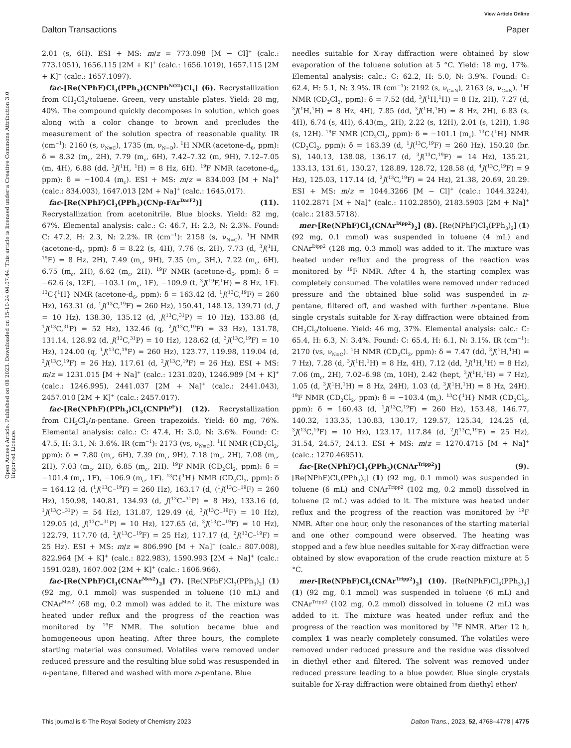View Article Online
Dalton Transactions Paper
Open Access Article. Published on 08 2023. Downloaded on 15-10-24 04.07.44. This article is licensed under a Creative Commons Attribution 3.0 Unported Licence.
2.01 (s, 6H). ESI + MS: m/z = 773.098 [M − Cl]<sup>+</sup> (calc.: 773.1051), 1656.115 [2M + K]<sup>+</sup> (calc.: 1656.1019), 1657.115 [2M + K]<sup>+</sup> (calc.: 1657.1097).
fac-[Re(NPhF)Cl<sub>3</sub>(PPh<sub>3</sub>)(CNPh<sup>NO2</sup>)Cl<sub>3</sub>] (6). Recrystallization from CH<sub>2</sub>Cl<sub>2</sub>/toluene. Green, very unstable plates. Yield: 28 mg, 40%. The compound quickly decomposes in solution, which goes along with a color change to brown and precludes the measurement of the solution spectra of reasonable quality. IR (cm<sup>−1</sup>): 2160 (s, ν<sub>N≡C</sub>), 1735 (m, ν<sub>N=O</sub>). <sup>1</sup>H NMR (acetone-d<sub>6</sub>, ppm): δ = 8.32 (m<sub>c</sub>, 2H), 7.79 (m<sub>c</sub>, 6H), 7.42–7.32 (m, 9H), 7.12–7.05 (m, 4H), 6.88 (dd, <sup>3</sup>J(<sup>1</sup>H, <sup>1</sup>H) = 8 Hz, 6H). <sup>19</sup>F NMR (acetone-d<sub>6</sub>, ppm): δ = −100.4 (m<sub>c</sub>). ESI + MS: m/z = 834.003 [M + Na]<sup>+</sup> (calc.: 834.003), 1647.013 [2M + Na]<sup>+</sup> (calc.: 1645.017).
fac-[Re(NPhF)Cl<sub>3</sub>(PPh<sub>3</sub>)(CNp-FAr<sup>DarF2</sup>)] (11). Recrystallization from acetonitrile. Blue blocks. Yield: 82 mg, 67%. Elemental analysis: calc.: C: 46.7, H: 2.3, N: 2.3%. Found: C: 47.2, H: 2.3, N: 2.2%. IR (cm<sup>−1</sup>): 2158 (s, ν<sub>N≡C</sub>). <sup>1</sup>H NMR (acetone-d<sub>6</sub>, ppm): δ = 8.22 (s, 4H), 7.76 (s, 2H), 7.73 (d, <sup>3</sup>J(<sup>1</sup>H, <sup>19</sup>F) = 8 Hz, 2H), 7.49 (m<sub>c</sub>, 9H), 7.35 (m<sub>c</sub>, 3H,), 7.22 (m<sub>c</sub>, 6H), 6.75 (m<sub>c</sub>, 2H), 6.62 (m<sub>c</sub>, 2H). <sup>19</sup>F NMR (acetone-d<sub>6</sub>, ppm): δ = −62.6 (s, 12F), −103.1 (m<sub>c</sub>, 1F), −109.9 (t, <sup>3</sup>J(<sup>19</sup>F,<sup>1</sup>H) = 8 Hz, 1F). <sup>13</sup>C{<sup>1</sup>H} NMR (acetone-d<sub>6</sub>, ppm): δ = 163.42 (d, <sup>1</sup>J(<sup>13</sup>C,<sup>19</sup>F) = 260 Hz), 163.31 (d, <sup>1</sup>J(<sup>13</sup>C,<sup>19</sup>F) = 260 Hz), 150.41, 148.13, 139.71 (d, J = 10 Hz), 138.30, 135.12 (d, J(<sup>13</sup>C,<sup>31</sup>P) = 10 Hz), 133.88 (d, <sup>1</sup>J(<sup>13</sup>C,<sup>31</sup>P) = 52 Hz), 132.46 (q, <sup>2</sup>J(<sup>13</sup>C,<sup>19</sup>F) = 33 Hz), 131.78, 131.14, 128.92 (d, J(<sup>13</sup>C,<sup>31</sup>P) = 10 Hz), 128.62 (d, <sup>3</sup>J(<sup>13</sup>C,<sup>19</sup>F) = 10 Hz), 124.00 (q, <sup>1</sup>J(<sup>13</sup>C,<sup>19</sup>F) = 260 Hz), 123.77, 119.98, 119.04 (d, <sup>2</sup>J(<sup>13</sup>C,<sup>19</sup>F) = 26 Hz), 117.61 (d, <sup>2</sup>J(<sup>13</sup>C,<sup>19</sup>F) = 26 Hz). ESI + MS: m/z = 1231.015 [M + Na]<sup>+</sup> (calc.: 1231.020), 1246.989 [M + K]<sup>+</sup> (calc.: 1246.995), 2441.037 [2M + Na]<sup>+</sup> (calc.: 2441.043), 2457.010 [2M + K]<sup>+</sup> (calc.: 2457.017).
fac-[Re(NPhF)(PPh<sub>3</sub>)Cl<sub>3</sub>(CNPh<sup>pF</sup>)] (12). Recrystallization from CH<sub>2</sub>Cl<sub>2</sub>/n-pentane. Green trapezoids. Yield: 60 mg, 76%. Elemental analysis: calc.: C: 47.4, H: 3.0, N: 3.6%. Found: C: 47.5, H: 3.1, N: 3.6%. IR (cm<sup>−1</sup>): 2173 (vs, ν<sub>N≡C</sub>). <sup>1</sup>H NMR (CD<sub>2</sub>Cl<sub>2</sub>, ppm): δ = 7.80 (m<sub>c</sub>, 6H), 7.39 (m<sub>c</sub>, 9H), 7.18 (m<sub>c</sub>, 2H), 7.08 (m<sub>c</sub>, 2H), 7.03 (m<sub>c</sub>, 2H), 6.85 (m<sub>c</sub>, 2H). <sup>19</sup>F NMR (CD<sub>2</sub>Cl<sub>2</sub>, ppm): δ = −101.4 (m<sub>c</sub>, 1F), −106.9 (m<sub>c</sub>, 1F). <sup>13</sup>C{<sup>1</sup>H} NMR (CD<sub>2</sub>Cl<sub>2</sub>, ppm): δ = 164.12 (d, (<sup>1</sup>J(<sup>13</sup>C–<sup>19</sup>F) = 260 Hz), 163.17 (d, (<sup>1</sup>J(<sup>13</sup>C–<sup>19</sup>F) = 260 Hz), 150.98, 140.81, 134.93 (d, J(<sup>13</sup>C–<sup>31</sup>P) = 8 Hz), 133.16 (d, <sup>1</sup>J(<sup>13</sup>C–<sup>31</sup>P) = 54 Hz), 131.87, 129.49 (d, <sup>3</sup>J(<sup>13</sup>C–<sup>19</sup>F) = 10 Hz), 129.05 (d, J(<sup>13</sup>C–<sup>31</sup>P) = 10 Hz), 127.65 (d, <sup>3</sup>J(<sup>13</sup>C–<sup>19</sup>F) = 10 Hz), 122.79, 117.70 (d, <sup>2</sup>J(<sup>13</sup>C–<sup>19</sup>F) = 25 Hz), 117.17 (d, <sup>2</sup>J(<sup>13</sup>C–<sup>19</sup>F) = 25 Hz). ESI + MS: m/z = 806.990 [M + Na]<sup>+</sup> (calc.: 807.008), 822.964 [M + K]<sup>+</sup> (calc.: 822.983), 1590.993 [2M + Na]<sup>+</sup> (calc.: 1591.028), 1607.002 [2M + K]<sup>+</sup> (calc.: 1606.966).
fac-[Re(NPhF)Cl<sub>3</sub>(CNAr<sup>Mes2</sup>)<sub>2</sub>] (7). [Re(NPhF)Cl<sub>3</sub>(PPh<sub>3</sub>)<sub>2</sub>] (1) (92 mg, 0.1 mmol) was suspended in toluene (10 mL) and CNAr<sup>Mes2</sup> (68 mg, 0.2 mmol) was added to it. The mixture was heated under reflux and the progress of the reaction was monitored by <sup>19</sup>F NMR. The solution became blue and homogeneous upon heating. After three hours, the complete starting material was consumed. Volatiles were removed under reduced pressure and the resulting blue solid was resuspended in n-pentane, filtered and washed with more n-pentane. Blue
needles suitable for X-ray diffraction were obtained by slow evaporation of the toluene solution at 5 °C. Yield: 18 mg, 17%. Elemental analysis: calc.: C: 62.2, H: 5.0, N: 3.9%. Found: C: 62.4, H: 5.1, N: 3.9%. IR (cm<sup>−1</sup>): 2192 (s, ν<sub>C≡N</sub>), 2163 (s, ν<sub>C≡N</sub>). <sup>1</sup>H NMR (CD<sub>2</sub>Cl<sub>2</sub>, ppm): δ = 7.52 (dd, <sup>3</sup>J(<sup>1</sup>H,<sup>1</sup>H) = 8 Hz, 2H), 7.27 (d, <sup>3</sup>J(<sup>1</sup>H,<sup>1</sup>H) = 8 Hz, 4H), 7.85 (dd, <sup>3</sup>J(<sup>1</sup>H,<sup>1</sup>H) = 8 Hz, 2H), 6.83 (s, 4H), 6.74 (s, 4H), 6.43(m<sub>c</sub>, 2H), 2.22 (s, 12H), 2.01 (s, 12H), 1.98 (s, 12H). <sup>19</sup>F NMR (CD<sub>2</sub>Cl<sub>2</sub>, ppm): δ = −101.1 (m<sub>c</sub>). <sup>13</sup>C{<sup>1</sup>H} NMR (CD<sub>2</sub>Cl<sub>2</sub>, ppm): δ = 163.39 (d, <sup>1</sup>J(<sup>13</sup>C,<sup>19</sup>F) = 260 Hz), 150.20 (br. S), 140.13, 138.08, 136.17 (d, <sup>3</sup>J(<sup>13</sup>C,<sup>19</sup>F) = 14 Hz), 135.21, 133.13, 131.61, 130.27, 128.89, 128.72, 128.58 (d, <sup>4</sup>J(<sup>13</sup>C,<sup>19</sup>F) = 9 Hz), 125.03, 117.14 (d, <sup>2</sup>J(<sup>13</sup>C,<sup>19</sup>F) = 24 Hz), 21.38, 20.69, 20.29. ESI + MS: m/z = 1044.3266 [M − Cl]<sup>+</sup> (calc.: 1044.3224), 1102.2871 [M + Na]<sup>+</sup> (calc.: 1102.2850), 2183.5903 [2M + Na]<sup>+</sup> (calc.: 2183.5718).
mer-[Re(NPhF)Cl<sub>3</sub>(CNAr<sup>Dipp2</sup>)<sub>2</sub>] (8). [Re(NPhF)Cl<sub>3</sub>(PPh<sub>3</sub>)<sub>2</sub>] (1) (92 mg, 0.1 mmol) was suspended in toluene (4 mL) and CNAr<sup>Dipp2</sup> (128 mg, 0.3 mmol) was added to it. The mixture was heated under reflux and the progress of the reaction was monitored by <sup>19</sup>F NMR. After 4 h, the starting complex was completely consumed. The volatiles were removed under reduced pressure and the obtained blue solid was suspended in n-pentane, filtered off, and washed with further n-pentane. Blue single crystals suitable for X-ray diffraction were obtained from CH<sub>2</sub>Cl<sub>2</sub>/toluene. Yield: 46 mg, 37%. Elemental analysis: calc.: C: 65.4, H: 6.3, N: 3.4%. Found: C: 65.4, H: 6.1, N: 3.1%. IR (cm<sup>−1</sup>): 2170 (vs, ν<sub>N≡C</sub>). <sup>1</sup>H NMR (CD<sub>2</sub>Cl<sub>2</sub>, ppm): δ = 7.47 (dd, <sup>3</sup>J(<sup>1</sup>H,<sup>1</sup>H) = 7 Hz), 7.28 (d, <sup>3</sup>J(<sup>1</sup>H,<sup>1</sup>H) = 8 Hz, 4H), 7.12 (dd, <sup>3</sup>J(<sup>1</sup>H,<sup>1</sup>H) = 8 Hz), 7.06 (m<sub>c</sub>, 2H), 7.02–6.98 (m, 10H), 2.42 (hept, <sup>3</sup>J(<sup>1</sup>H,<sup>1</sup>H) = 7 Hz), 1.05 (d, <sup>3</sup>J(<sup>1</sup>H,<sup>1</sup>H) = 8 Hz, 24H), 1.03 (d, <sup>3</sup>J(<sup>1</sup>H,<sup>1</sup>H) = 8 Hz, 24H). <sup>19</sup>F NMR (CD<sub>2</sub>Cl<sub>2</sub>, ppm): δ = −103.4 (m<sub>c</sub>). <sup>13</sup>C{<sup>1</sup>H} NMR (CD<sub>2</sub>Cl<sub>2</sub>, ppm): δ = 160.43 (d, <sup>1</sup>J(<sup>13</sup>C,<sup>19</sup>F) = 260 Hz), 153.48, 146.77, 140.32, 133.35, 130.83, 130.17, 129.57, 125.34, 124.25 (d, <sup>3</sup>J(<sup>13</sup>C,<sup>19</sup>F) = 10 Hz), 123.17, 117.84 (d, <sup>2</sup>J(<sup>13</sup>C,<sup>19</sup>F) = 25 Hz), 31.54, 24.57, 24.13. ESI + MS: m/z = 1270.4715 [M + Na]<sup>+</sup> (calc.: 1270.46951).
fac-[Re(NPhF)Cl<sub>3</sub>(PPh<sub>3</sub>)(CNAr<sup>Tripp2</sup>)] (9). [Re(NPhF)Cl<sub>3</sub>(PPh<sub>3</sub>)<sub>2</sub>] (1) (92 mg, 0.1 mmol) was suspended in toluene (6 mL) and CNAr<sup>Tripp2</sup> (102 mg, 0.2 mmol) dissolved in toluene (2 mL) was added to it. The mixture was heated under reflux and the progress of the reaction was monitored by <sup>19</sup>F NMR. After one hour, only the resonances of the starting material and one other compound were observed. The heating was stopped and a few blue needles suitable for X-ray diffraction were obtained by slow evaporation of the crude reaction mixture at 5 °C.
mer-[Re(NPhF)Cl<sub>3</sub>(CNAr<sup>Tripp2</sup>)<sub>2</sub>] (10). [Re(NPhF)Cl<sub>3</sub>(PPh<sub>3</sub>)<sub>2</sub>] (1) (92 mg, 0.1 mmol) was suspended in toluene (6 mL) and CNAr<sup>Tripp2</sup> (102 mg, 0.2 mmol) dissolved in toluene (2 mL) was added to it. The mixture was heated under reflux and the progress of the reaction was monitored by <sup>19</sup>F NMR. After 12 h, complex 1 was nearly completely consumed. The volatiles were removed under reduced pressure and the residue was dissolved in diethyl ether and filtered. The solvent was removed under reduced pressure leading to a blue powder. Blue single crystals suitable for X-ray diffraction were obtained from diethyl ether/
This journal is © The Royal Society of Chemistry 2023 Dalton Trans., 2023, 52, 4768–4778 | 4775